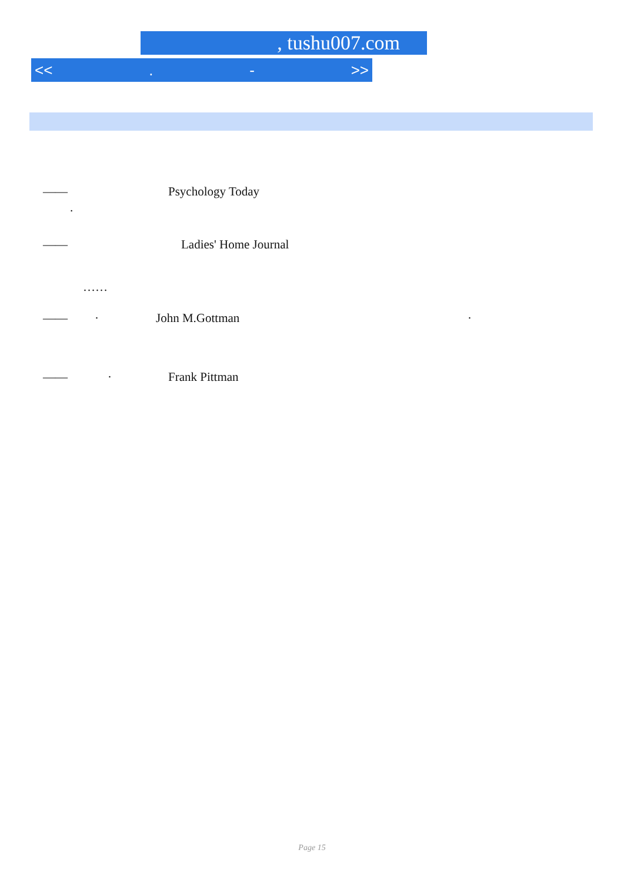, tushu007.com
<<. - >>
—— Psychology Today
.
—— Ladies' Home Journal
……
—— · John M.Gottman ·
—— · Frank Pittman
Page 15